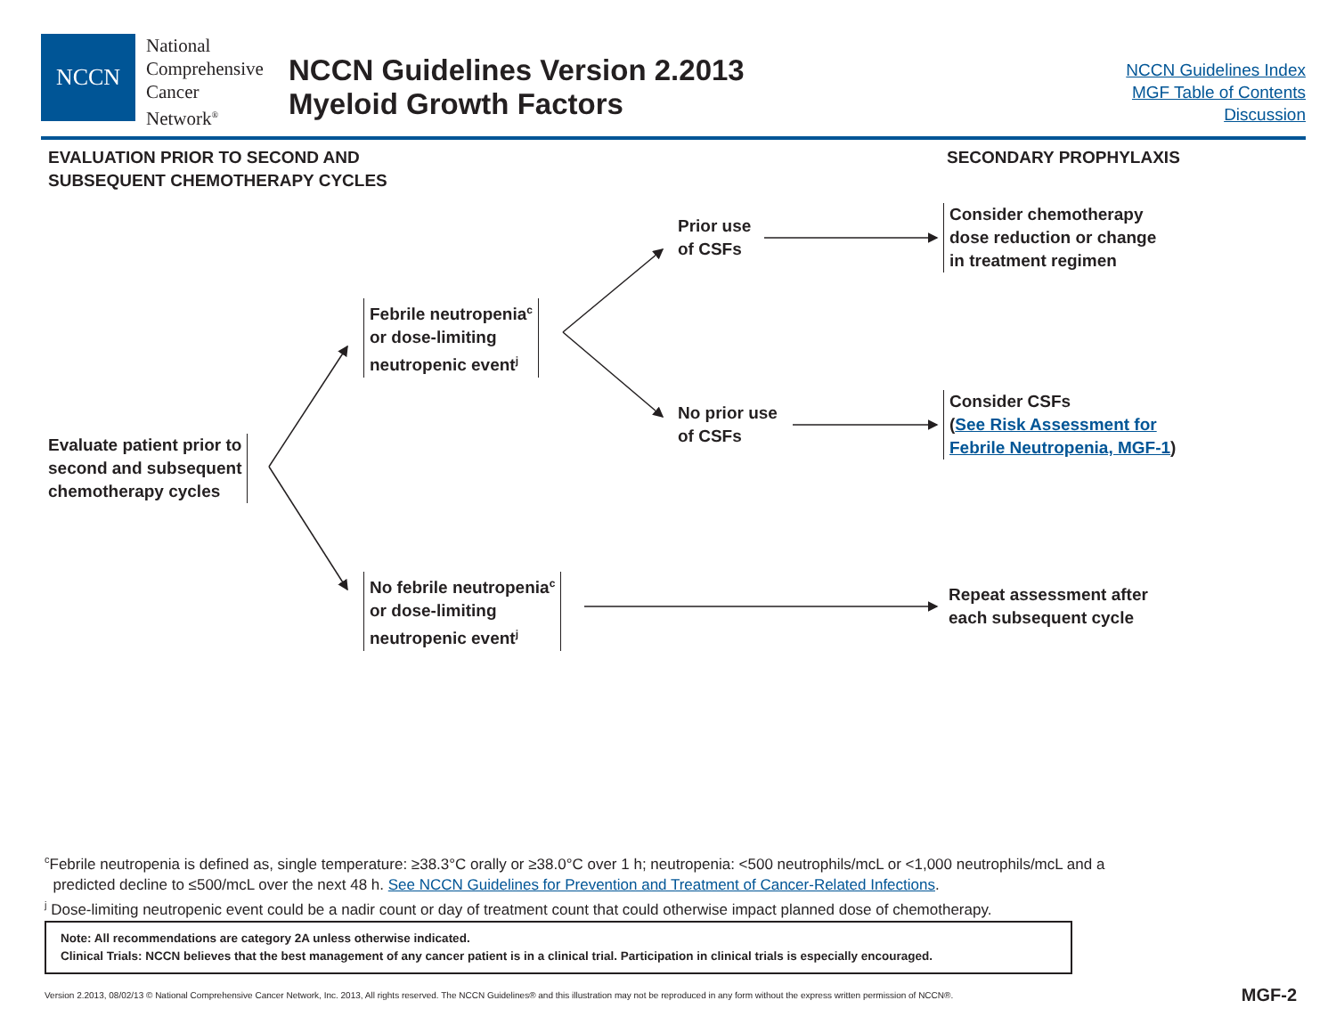NCCN
National
Comprehensive
Cancer
Network<sup>®</sup>
NCCN Guidelines Version 2.2013
Myeloid Growth Factors
NCCN Guidelines Index
MGF Table of Contents
Discussion
EVALUATION PRIOR TO SECOND AND
SUBSEQUENT CHEMOTHERAPY CYCLES
SECONDARY PROPHYLAXIS
Evaluate patient prior to
second and subsequent
chemotherapy cycles
Febrile neutropenia<sup>c</sup>
or dose-limiting
neutropenic event<sup>j</sup>
No febrile neutropenia<sup>c</sup>
or dose-limiting
neutropenic event<sup>j</sup>
Prior use
of CSFs
No prior use
of CSFs
Consider chemotherapy
dose reduction or change
in treatment regimen
Consider CSFs
(See Risk Assessment for
Febrile Neutropenia, MGF-1)
Repeat assessment after
each subsequent cycle
<sup>c</sup> Febrile neutropenia is defined as, single temperature: ≥38.3°C orally or ≥38.0°C over 1 h; neutropenia: <500 neutrophils/mcL or <1,000 neutrophils/mcL and a
predicted decline to ≤500/mcL over the next 48 h. See NCCN Guidelines for Prevention and Treatment of Cancer-Related Infections.
<sup>j</sup> Dose-limiting neutropenic event could be a nadir count or day of treatment count that could otherwise impact planned dose of chemotherapy.
Note: All recommendations are category 2A unless otherwise indicated.
Clinical Trials: NCCN believes that the best management of any cancer patient is in a clinical trial. Participation in clinical trials is especially encouraged.
Version 2.2013, 08/02/13 © National Comprehensive Cancer Network, Inc. 2013, All rights reserved. The NCCN Guidelines® and this illustration may not be reproduced in any form without the express written permission of NCCN®.
MGF-2